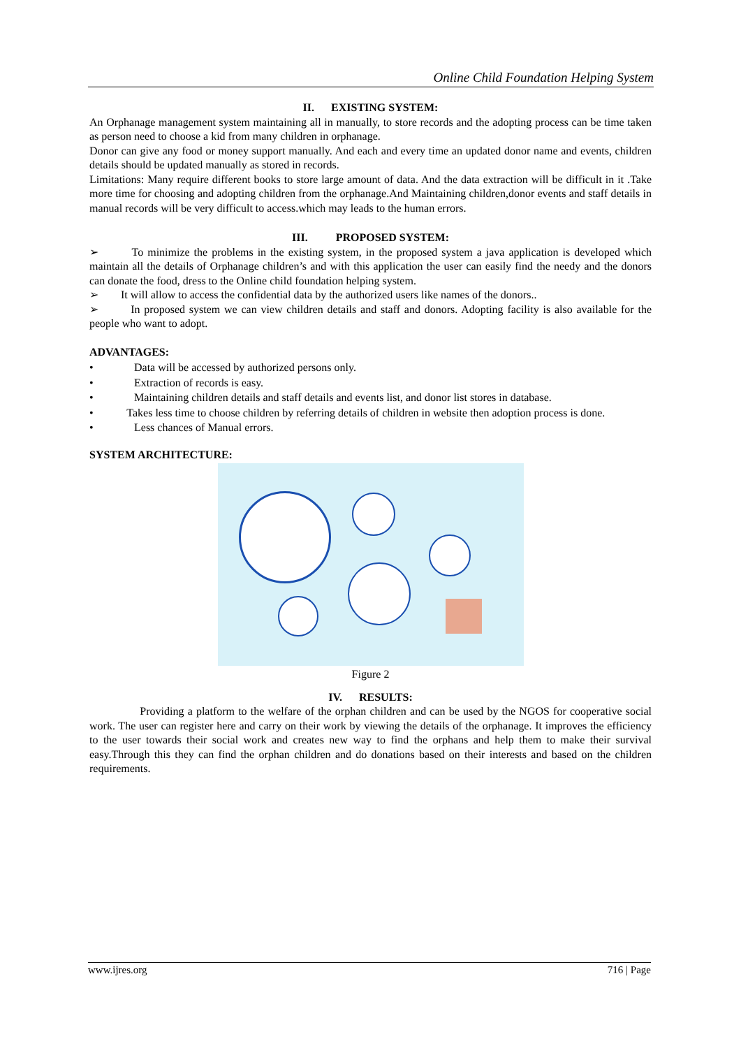Online Child Foundation Helping System
II. EXISTING SYSTEM:
An Orphanage management system maintaining all in manually, to store records and the adopting process can be time taken as person need to choose a kid from many children in orphanage.
Donor can give any food or money support manually. And each and every time an updated donor name and events, children details should be updated manually as stored in records.
Limitations: Many require different books to store large amount of data. And the data extraction will be difficult in it .Take more time for choosing and adopting children from the orphanage.And Maintaining children,donor events and staff details in manual records will be very difficult to access.which may leads to the human errors.
III. PROPOSED SYSTEM:
➢ To minimize the problems in the existing system, in the proposed system a java application is developed which maintain all the details of Orphanage children’s and with this application the user can easily find the needy and the donors can donate the food, dress to the Online child foundation helping system.
➢ It will allow to access the confidential data by the authorized users like names of the donors..
➢ In proposed system we can view children details and staff and donors. Adopting facility is also available for the people who want to adopt.
ADVANTAGES:
• Data will be accessed by authorized persons only.
• Extraction of records is easy.
• Maintaining children details and staff details and events list, and donor list stores in database.
• Takes less time to choose children by referring details of children in website then adoption process is done.
• Less chances of Manual errors.
SYSTEM ARCHITECTURE:
Figure 2
IV. RESULTS:
Providing a platform to the welfare of the orphan children and can be used by the NGOS for cooperative social work. The user can register here and carry on their work by viewing the details of the orphanage. It improves the efficiency to the user towards their social work and creates new way to find the orphans and help them to make their survival easy.Through this they can find the orphan children and do donations based on their interests and based on the children requirements.
www.ijres.org 716 | Page